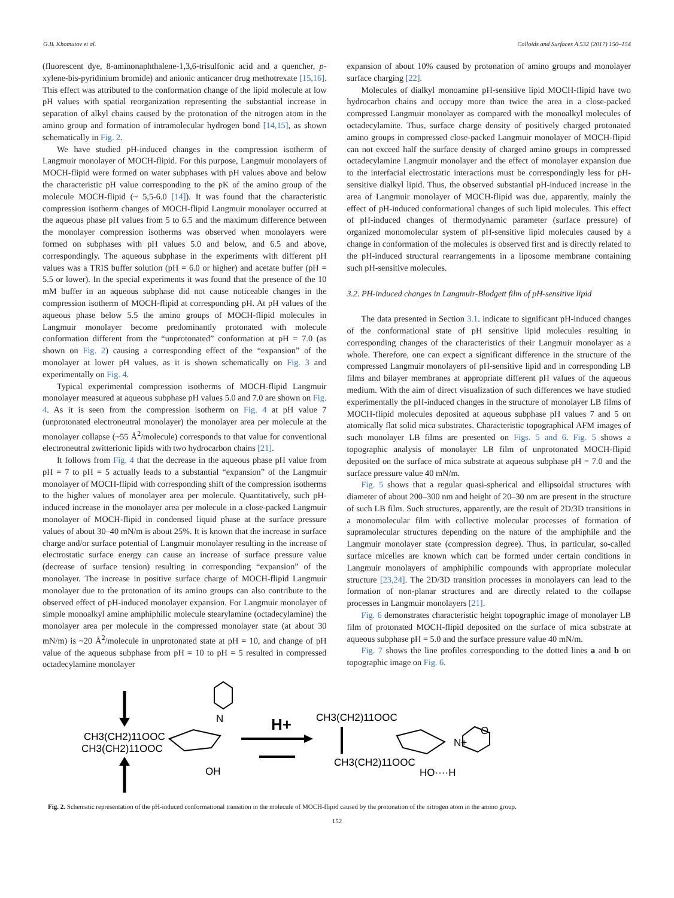G.B. Khomutov et al. Colloids and Surfaces A 532 (2017) 150–154
(fluorescent dye, 8-aminonaphthalene-1,3,6-trisulfonic acid and a quencher, p-xylene-bis-pyridinium bromide) and anionic anticancer drug methotrexate [15,16]. This effect was attributed to the conformation change of the lipid molecule at low pH values with spatial reorganization representing the substantial increase in separation of alkyl chains caused by the protonation of the nitrogen atom in the amino group and formation of intramolecular hydrogen bond [14,15], as shown schematically in Fig. 2.
We have studied pH-induced changes in the compression isotherm of Langmuir monolayer of MOCH-flipid. For this purpose, Langmuir monolayers of MOCH-flipid were formed on water subphases with pH values above and below the characteristic pH value corresponding to the pK of the amino group of the molecule MOCH-flipid (~ 5,5-6.0 [14]). It was found that the characteristic compression isotherm changes of MOCH-flipid Langmuir monolayer occurred at the aqueous phase pH values from 5 to 6.5 and the maximum difference between the monolayer compression isotherms was observed when monolayers were formed on subphases with pH values 5.0 and below, and 6.5 and above, correspondingly. The aqueous subphase in the experiments with different pH values was a TRIS buffer solution (pH = 6.0 or higher) and acetate buffer (pH = 5.5 or lower). In the special experiments it was found that the presence of the 10 mM buffer in an aqueous subphase did not cause noticeable changes in the compression isotherm of MOCH-flipid at corresponding pH. At pH values of the aqueous phase below 5.5 the amino groups of MOCH-flipid molecules in Langmuir monolayer become predominantly protonated with molecule conformation different from the “unprotonated” conformation at pH = 7.0 (as shown on Fig. 2) causing a corresponding effect of the “expansion” of the monolayer at lower pH values, as it is shown schematically on Fig. 3 and experimentally on Fig. 4.
Typical experimental compression isotherms of MOCH-flipid Langmuir monolayer measured at aqueous subphase pH values 5.0 and 7.0 are shown on Fig. 4. As it is seen from the compression isotherm on Fig. 4 at pH value 7 (unprotonated electroneutral monolayer) the monolayer area per molecule at the monolayer collapse (~55 Å<sup>2</sup>/molecule) corresponds to that value for conventional electroneutral zwitterionic lipids with two hydrocarbon chains [21].
It follows from Fig. 4 that the decrease in the aqueous phase pH value from pH = 7 to pH = 5 actually leads to a substantial “expansion” of the Langmuir monolayer of MOCH-flipid with corresponding shift of the compression isotherms to the higher values of monolayer area per molecule. Quantitatively, such pH-induced increase in the monolayer area per molecule in a close-packed Langmuir monolayer of MOCH-flipid in condensed liquid phase at the surface pressure values of about 30–40 mN/m is about 25%. It is known that the increase in surface charge and/or surface potential of Langmuir monolayer resulting in the increase of electrostatic surface energy can cause an increase of surface pressure value (decrease of surface tension) resulting in corresponding “expansion” of the monolayer. The increase in positive surface charge of MOCH-flipid Langmuir monolayer due to the protonation of its amino groups can also contribute to the observed effect of pH-induced monolayer expansion. For Langmuir monolayer of simple monoalkyl amine amphiphilic molecule stearylamine (octadecylamine) the monolayer area per molecule in the compressed monolayer state (at about 30 mN/m) is ~20 Å<sup>2</sup>/molecule in unprotonated state at pH = 10, and change of pH value of the aqueous subphase from pH = 10 to pH = 5 resulted in compressed octadecylamine monolayer
expansion of about 10% caused by protonation of amino groups and monolayer surface charging [22].
Molecules of dialkyl monoamine pH-sensitive lipid MOCH-flipid have two hydrocarbon chains and occupy more than twice the area in a close-packed compressed Langmuir monolayer as compared with the monoalkyl molecules of octadecylamine. Thus, surface charge density of positively charged protonated amino groups in compressed close-packed Langmuir monolayer of MOCH-flipid can not exceed half the surface density of charged amino groups in compressed octadecylamine Langmuir monolayer and the effect of monolayer expansion due to the interfacial electrostatic interactions must be correspondingly less for pH-sensitive dialkyl lipid. Thus, the observed substantial pH-induced increase in the area of Langmuir monolayer of MOCH-flipid was due, apparently, mainly the effect of pH-induced conformational changes of such lipid molecules. This effect of pH-induced changes of thermodynamic parameter (surface pressure) of organized monomolecular system of pH-sensitive lipid molecules caused by a change in conformation of the molecules is observed first and is directly related to the pH-induced structural rearrangements in a liposome membrane containing such pH-sensitive molecules.
3.2. PH-induced changes in Langmuir-Blodgett film of pH-sensitive lipid
The data presented in Section 3.1. indicate to significant pH-induced changes of the conformational state of pH sensitive lipid molecules resulting in corresponding changes of the characteristics of their Langmuir monolayer as a whole. Therefore, one can expect a significant difference in the structure of the compressed Langmuir monolayers of pH-sensitive lipid and in corresponding LB films and bilayer membranes at appropriate different pH values of the aqueous medium. With the aim of direct visualization of such differences we have studied experimentally the pH-induced changes in the structure of monolayer LB films of MOCH-flipid molecules deposited at aqueous subphase pH values 7 and 5 on atomically flat solid mica substrates. Characteristic topographical AFM images of such monolayer LB films are presented on Figs. 5 and 6. Fig. 5 shows a topographic analysis of monolayer LB film of unprotonated MOCH-flipid deposited on the surface of mica substrate at aqueous subphase pH = 7.0 and the surface pressure value 40 mN/m.
Fig. 5 shows that a regular quasi-spherical and ellipsoidal structures with diameter of about 200–300 nm and height of 20–30 nm are present in the structure of such LB film. Such structures, apparently, are the result of 2D/3D transitions in a monomolecular film with collective molecular processes of formation of supramolecular structures depending on the nature of the amphiphile and the Langmuir monolayer state (compression degree). Thus, in particular, so-called surface micelles are known which can be formed under certain conditions in Langmuir monolayers of amphiphilic compounds with appropriate molecular structure [23,24]. The 2D/3D transition processes in monolayers can lead to the formation of non-planar structures and are directly related to the collapse processes in Langmuir monolayers [21].
Fig. 6 demonstrates characteristic height topographic image of monolayer LB film of protonated MOCH-flipid deposited on the surface of mica substrate at aqueous subphase pH = 5.0 and the surface pressure value 40 mN/m.
Fig. 7 shows the line profiles corresponding to the dotted lines a and b on topographic image on Fig. 6.
CH3(CH2)11OOC
CH3(CH2)11OOC
N
OH
H+
CH3(CH2)11OOC
CH3(CH2)11OOC
N+
HO····H
O
Fig. 2. Schematic representation of the pH-induced conformational transition in the molecule of MOCH-flipid caused by the protonation of the nitrogen atom in the amino group.
152